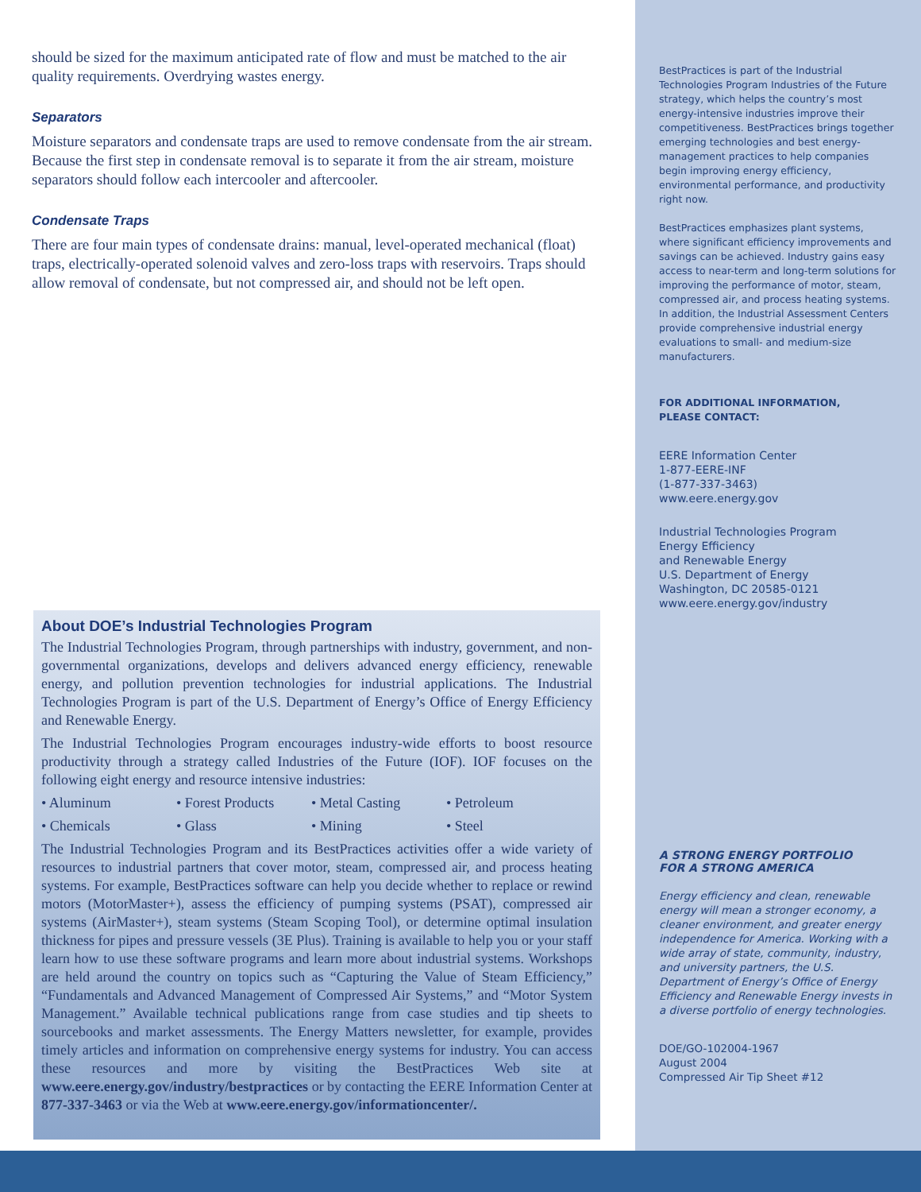should be sized for the maximum anticipated rate of flow and must be matched to the air quality requirements. Overdrying wastes energy.
Separators
Moisture separators and condensate traps are used to remove condensate from the air stream. Because the first step in condensate removal is to separate it from the air stream, moisture separators should follow each intercooler and aftercooler.
Condensate Traps
There are four main types of condensate drains: manual, level-operated mechanical (float) traps, electrically-operated solenoid valves and zero-loss traps with reservoirs. Traps should allow removal of condensate, but not compressed air, and should not be left open.
BestPractices is part of the Industrial Technologies Program Industries of the Future strategy, which helps the country’s most energy-intensive industries improve their competitiveness. BestPractices brings together emerging technologies and best energy-management practices to help companies begin improving energy efficiency, environmental performance, and productivity right now.
BestPractices emphasizes plant systems, where significant efficiency improvements and savings can be achieved. Industry gains easy access to near-term and long-term solutions for improving the performance of motor, steam, compressed air, and process heating systems. In addition, the Industrial Assessment Centers provide comprehensive industrial energy evaluations to small- and medium-size manufacturers.
FOR ADDITIONAL INFORMATION,
PLEASE CONTACT:
EERE Information Center
1-877-EERE-INF
(1-877-337-3463)
www.eere.energy.gov
Industrial Technologies Program
Energy Efficiency
and Renewable Energy
U.S. Department of Energy
Washington, DC 20585-0121
www.eere.energy.gov/industry
A STRONG ENERGY PORTFOLIO
FOR A STRONG AMERICA
Energy efficiency and clean, renewable energy will mean a stronger economy, a cleaner environment, and greater energy independence for America. Working with a wide array of state, community, industry, and university partners, the U.S. Department of Energy’s Office of Energy Efficiency and Renewable Energy invests in a diverse portfolio of energy technologies.
DOE/GO-102004-1967
August 2004
Compressed Air Tip Sheet #12
About DOE’s Industrial Technologies Program
The Industrial Technologies Program, through partnerships with industry, government, and non-governmental organizations, develops and delivers advanced energy efficiency, renewable energy, and pollution prevention technologies for industrial applications. The Industrial Technologies Program is part of the U.S. Department of Energy’s Office of Energy Efficiency and Renewable Energy.
The Industrial Technologies Program encourages industry-wide efforts to boost resource productivity through a strategy called Industries of the Future (IOF). IOF focuses on the following eight energy and resource intensive industries:
• Aluminum • Forest Products • Metal Casting • Petroleum
• Chemicals • Glass • Mining • Steel
The Industrial Technologies Program and its BestPractices activities offer a wide variety of resources to industrial partners that cover motor, steam, compressed air, and process heating systems. For example, BestPractices software can help you decide whether to replace or rewind motors (MotorMaster+), assess the efficiency of pumping systems (PSAT), compressed air systems (AirMaster+), steam systems (Steam Scoping Tool), or determine optimal insulation thickness for pipes and pressure vessels (3E Plus). Training is available to help you or your staff learn how to use these software programs and learn more about industrial systems. Workshops are held around the country on topics such as “Capturing the Value of Steam Efficiency,” “Fundamentals and Advanced Management of Compressed Air Systems,” and “Motor System Management.” Available technical publications range from case studies and tip sheets to sourcebooks and market assessments. The Energy Matters newsletter, for example, provides timely articles and information on comprehensive energy systems for industry. You can access these resources and more by visiting the BestPractices Web site at www.eere.energy.gov/industry/bestpractices or by contacting the EERE Information Center at 877-337-3463 or via the Web at www.eere.energy.gov/informationcenter/.